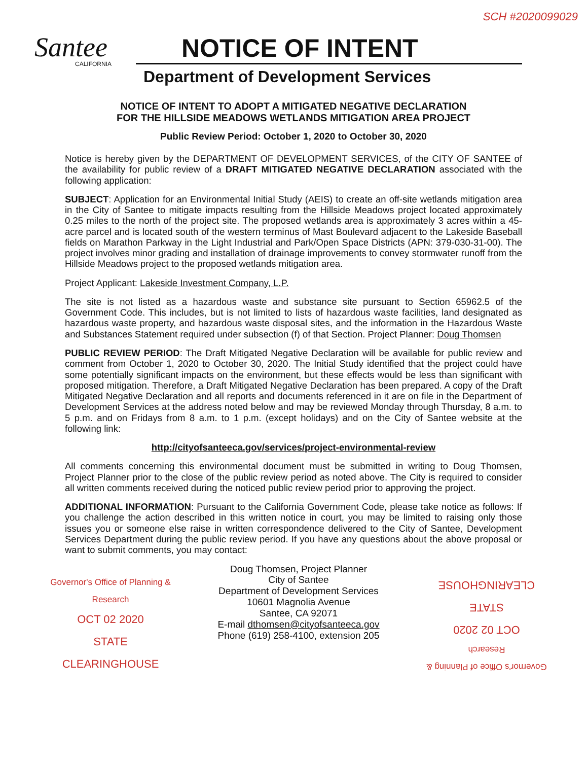SCH #2020099029
Santee
CALIFORNIA
NOTICE OF INTENT
Department of Development Services
NOTICE OF INTENT TO ADOPT A MITIGATED NEGATIVE DECLARATION
FOR THE HILLSIDE MEADOWS WETLANDS MITIGATION AREA PROJECT
Public Review Period: October 1, 2020 to October 30, 2020
Notice is hereby given by the DEPARTMENT OF DEVELOPMENT SERVICES, of the CITY OF SANTEE of the availability for public review of a DRAFT MITIGATED NEGATIVE DECLARATION associated with the following application:
SUBJECT: Application for an Environmental Initial Study (AEIS) to create an off-site wetlands mitigation area in the City of Santee to mitigate impacts resulting from the Hillside Meadows project located approximately 0.25 miles to the north of the project site. The proposed wetlands area is approximately 3 acres within a 45-acre parcel and is located south of the western terminus of Mast Boulevard adjacent to the Lakeside Baseball fields on Marathon Parkway in the Light Industrial and Park/Open Space Districts (APN: 379-030-31-00). The project involves minor grading and installation of drainage improvements to convey stormwater runoff from the Hillside Meadows project to the proposed wetlands mitigation area.
Project Applicant: Lakeside Investment Company, L.P.
The site is not listed as a hazardous waste and substance site pursuant to Section 65962.5 of the Government Code. This includes, but is not limited to lists of hazardous waste facilities, land designated as hazardous waste property, and hazardous waste disposal sites, and the information in the Hazardous Waste and Substances Statement required under subsection (f) of that Section. Project Planner: Doug Thomsen
PUBLIC REVIEW PERIOD: The Draft Mitigated Negative Declaration will be available for public review and comment from October 1, 2020 to October 30, 2020. The Initial Study identified that the project could have some potentially significant impacts on the environment, but these effects would be less than significant with proposed mitigation. Therefore, a Draft Mitigated Negative Declaration has been prepared. A copy of the Draft Mitigated Negative Declaration and all reports and documents referenced in it are on file in the Department of Development Services at the address noted below and may be reviewed Monday through Thursday, 8 a.m. to 5 p.m. and on Fridays from 8 a.m. to 1 p.m. (except holidays) and on the City of Santee website at the following link:
http://cityofsanteeca.gov/services/project-environmental-review
All comments concerning this environmental document must be submitted in writing to Doug Thomsen, Project Planner prior to the close of the public review period as noted above. The City is required to consider all written comments received during the noticed public review period prior to approving the project.
ADDITIONAL INFORMATION: Pursuant to the California Government Code, please take notice as follows: If you challenge the action described in this written notice in court, you may be limited to raising only those issues you or someone else raise in written correspondence delivered to the City of Santee, Development Services Department during the public review period. If you have any questions about the above proposal or want to submit comments, you may contact:
Governor's Office of Planning & Research
OCT 02 2020
STATE CLEARINGHOUSE
Doug Thomsen, Project Planner
City of Santee
Department of Development Services
10601 Magnolia Avenue
Santee, CA 92071
E-mail dthomsen@cityofsanteeca.gov
Phone (619) 258-4100, extension 205
Governor's Office of Planning & Research
OCT 02 2020
STATE CLEARINGHOUSE